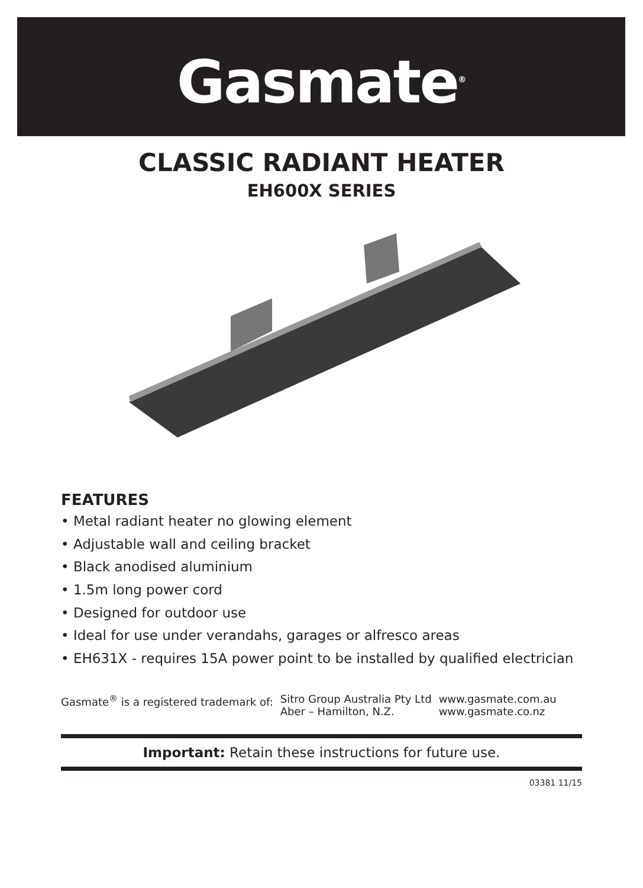Gasmate<sup>®</sup>
CLASSIC RADIANT HEATER
EH600X SERIES
FEATURES
• Metal radiant heater no glowing element
• Adjustable wall and ceiling bracket
• Black anodised aluminium
• 1.5m long power cord
• Designed for outdoor use
• Ideal for use under verandahs, garages or alfresco areas
• EH631X - requires 15A power point to be installed by qualified electrician
Gasmate<sup>®</sup> is a registered trademark of:
Sitro Group Australia Pty Ltd
Aber – Hamilton, N.Z.
www.gasmate.com.au
www.gasmate.co.nz
Important: Retain these instructions for future use.
03381 11/15